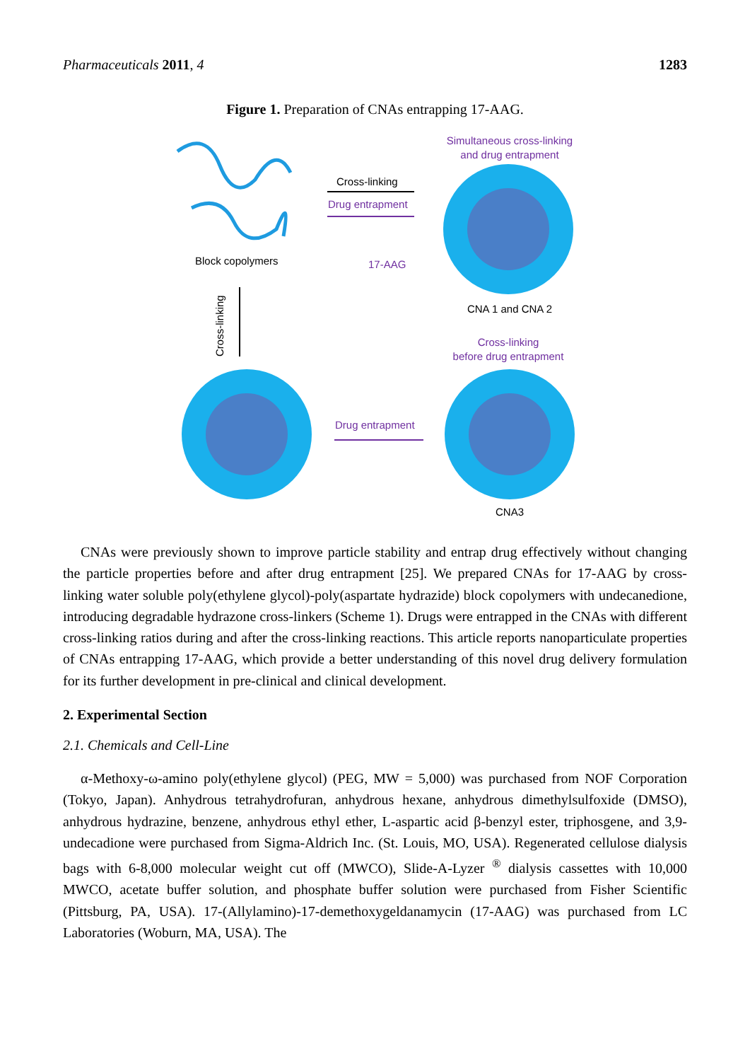Pharmaceuticals 2011, 4 1283
Figure 1. Preparation of CNAs entrapping 17-AAG.
Block copolymers
Cross-linking
Drug entrapment
Simultaneous cross-linking
and drug entrapment
CNA 1 and CNA 2
17-AAG
Cross-linking
Cross-linking
before drug entrapment
Drug entrapment
CNA3
CNAs were previously shown to improve particle stability and entrap drug effectively without changing the particle properties before and after drug entrapment [25]. We prepared CNAs for 17-AAG by cross-linking water soluble poly(ethylene glycol)-poly(aspartate hydrazide) block copolymers with undecanedione, introducing degradable hydrazone cross-linkers (Scheme 1). Drugs were entrapped in the CNAs with different cross-linking ratios during and after the cross-linking reactions. This article reports nanoparticulate properties of CNAs entrapping 17-AAG, which provide a better understanding of this novel drug delivery formulation for its further development in pre-clinical and clinical development.
2. Experimental Section
2.1. Chemicals and Cell-Line
α-Methoxy-ω-amino poly(ethylene glycol) (PEG, MW = 5,000) was purchased from NOF Corporation (Tokyo, Japan). Anhydrous tetrahydrofuran, anhydrous hexane, anhydrous dimethylsulfoxide (DMSO), anhydrous hydrazine, benzene, anhydrous ethyl ether, L-aspartic acid β-benzyl ester, triphosgene, and 3,9-undecadione were purchased from Sigma-Aldrich Inc. (St. Louis, MO, USA). Regenerated cellulose dialysis bags with 6-8,000 molecular weight cut off (MWCO), Slide-A-Lyzer <sup>®</sup> dialysis cassettes with 10,000 MWCO, acetate buffer solution, and phosphate buffer solution were purchased from Fisher Scientific (Pittsburg, PA, USA). 17-(Allylamino)-17-demethoxygeldanamycin (17-AAG) was purchased from LC Laboratories (Woburn, MA, USA). The